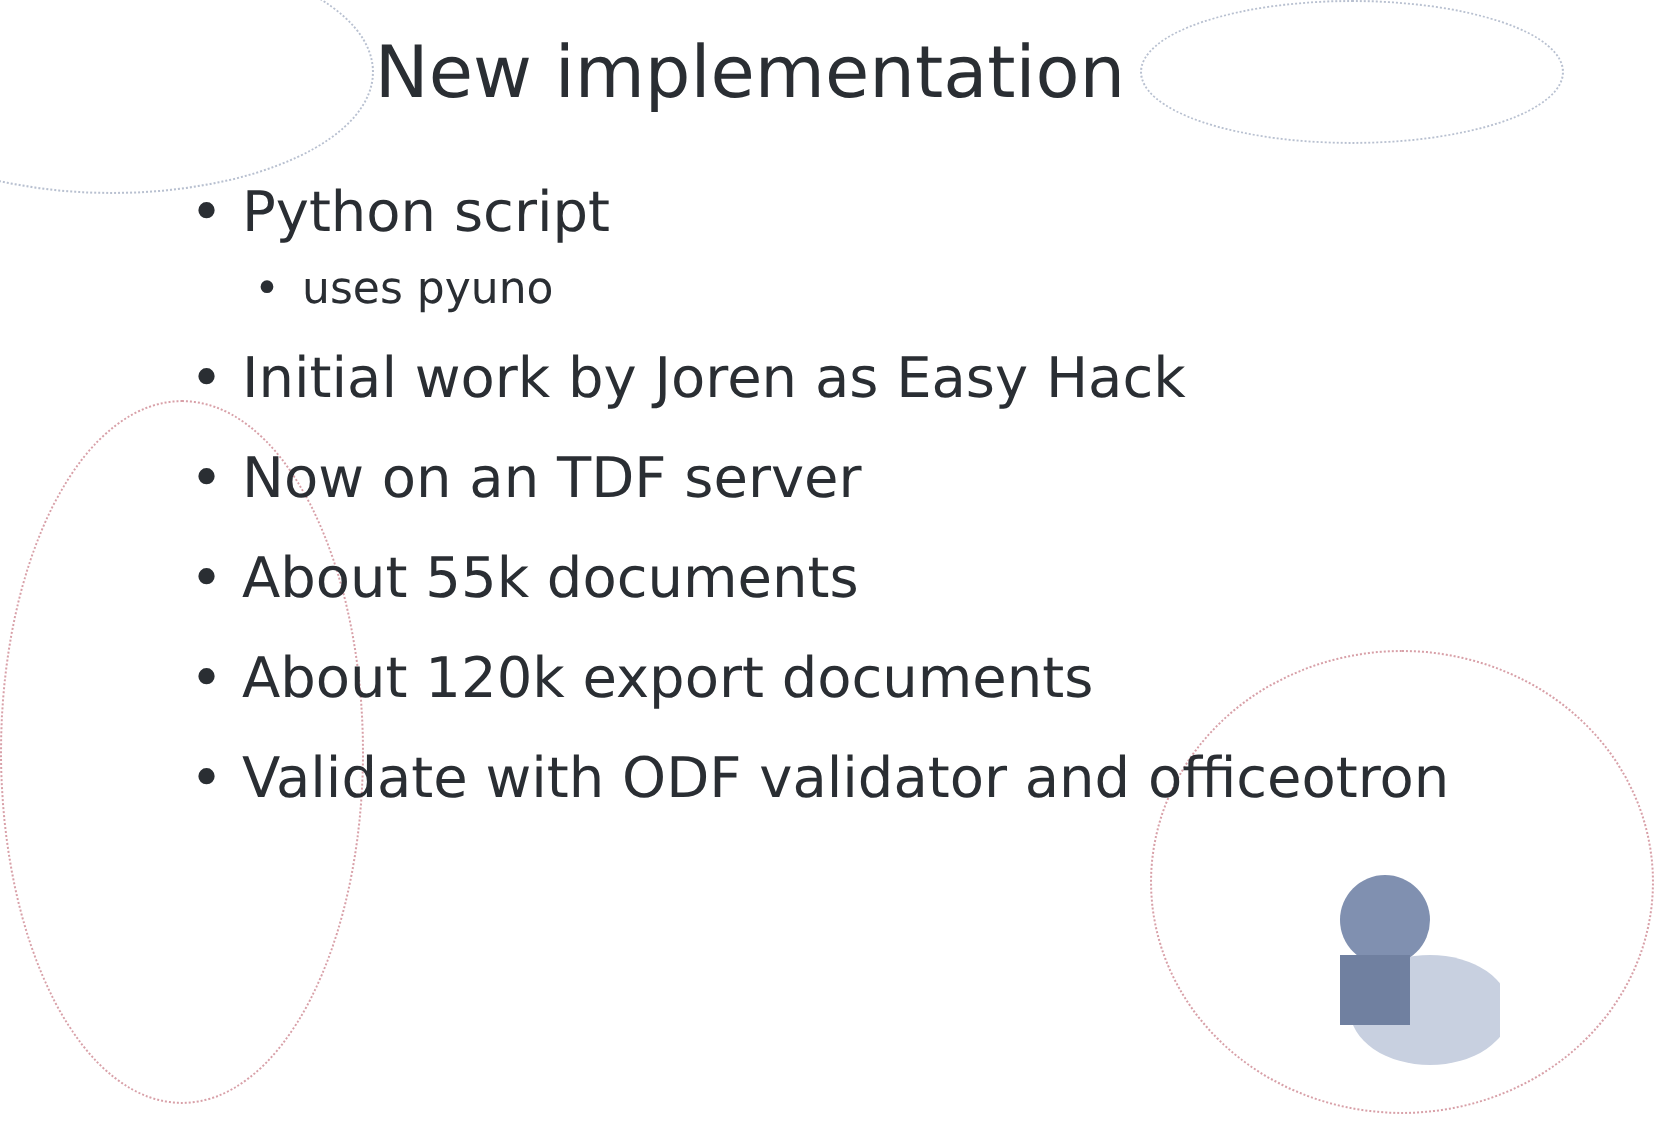New implementation
• Python script
• uses pyuno
• Initial work by Joren as Easy Hack
• Now on an TDF server
• About 55k documents
• About 120k export documents
• Validate with ODF validator and officeotron